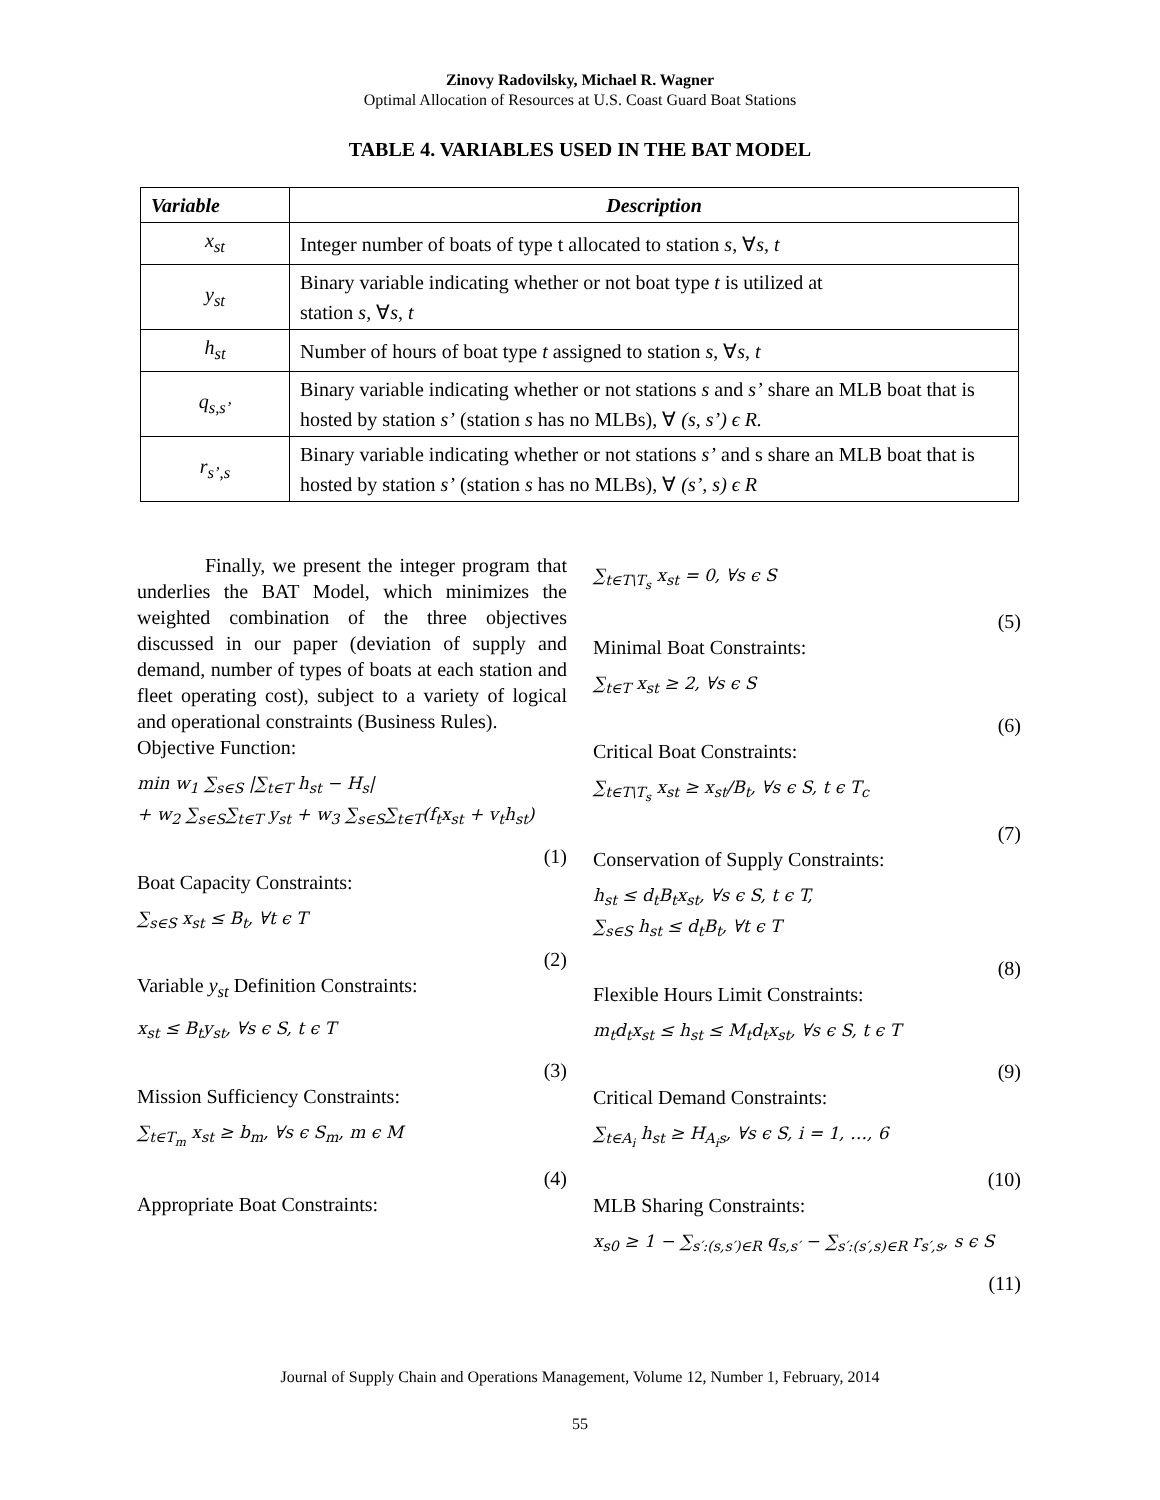Zinovy Radovilsky, Michael R. Wagner
Optimal Allocation of Resources at U.S. Coast Guard Boat Stations
TABLE 4. VARIABLES USED IN THE BAT MODEL
| Variable | Description |
| --- | --- |
| x<sub>st</sub> | Integer number of boats of type t allocated to station s , ∀ s , t |
| y<sub>st</sub> | Binary variable indicating whether or not boat type t is utilized at station s , ∀ s , t |
| h<sub>st</sub> | Number of hours of boat type t assigned to station s , ∀ s , t |
| q<sub>s,s’</sub> | Binary variable indicating whether or not stations s and s’ share an MLB boat that is hosted by station s’ (station s has no MLBs), ∀ (s, s’) ϵ R. |
| r<sub>s’,s</sub> | Binary variable indicating whether or not stations s’ and s share an MLB boat that is hosted by station s’ (station s has no MLBs), ∀ (s’, s) ϵ R |
Finally, we present the integer program that underlies the BAT Model, which minimizes the weighted combination of the three objectives discussed in our paper (deviation of supply and demand, number of types of boats at each station and fleet operating cost), subject to a variety of logical and operational constraints (Business Rules).
Objective Function:
min w<sub>1</sub> ∑<sub>s∈S</sub> |∑<sub>t∈T</sub> h<sub>st</sub> − H<sub>s</sub>|
+ w<sub>2</sub> ∑<sub>s∈S</sub>∑<sub>t∈T</sub> y<sub>st</sub> + w<sub>3</sub> ∑<sub>s∈S</sub>∑<sub>t∈T</sub>(f<sub>t</sub>x<sub>st</sub> + v<sub>t</sub>h<sub>st</sub>)
(1)
Boat Capacity Constraints:
∑<sub>s∈S</sub> x<sub>st</sub> ≤ B<sub>t</sub>, ∀t ϵ T
(2)
Variable y<sub>st</sub> Definition Constraints:
x<sub>st</sub> ≤ B<sub>t</sub>y<sub>st</sub>, ∀s ϵ S, t ϵ T
(3)
Mission Sufficiency Constraints:
∑<sub>t∈T<sub>m</sub></sub> x<sub>st</sub> ≥ b<sub>m</sub>, ∀s ϵ S<sub>m</sub>, m ϵ M
(4)
Appropriate Boat Constraints:
∑<sub>t∈T\T<sub>s</sub></sub> x<sub>st</sub> = 0, ∀s ϵ S
(5)
Minimal Boat Constraints:
∑<sub>t∈T</sub> x<sub>st</sub> ≥ 2, ∀s ϵ S
(6)
Critical Boat Constraints:
∑<sub>t∈T\T<sub>s</sub></sub> x<sub>st</sub> ≥ x<sub>st</sub>/B<sub>t</sub>, ∀s ϵ S, t ϵ T<sub>c</sub>
(7)
Conservation of Supply Constraints:
h<sub>st</sub> ≤ d<sub>t</sub>B<sub>t</sub>x<sub>st</sub>, ∀s ϵ S, t ϵ T,
∑<sub>s∈S</sub> h<sub>st</sub> ≤ d<sub>t</sub>B<sub>t</sub>, ∀t ϵ T
(8)
Flexible Hours Limit Constraints:
m<sub>t</sub>d<sub>t</sub>x<sub>st</sub> ≤ h<sub>st</sub> ≤ M<sub>t</sub>d<sub>t</sub>x<sub>st</sub>, ∀s ϵ S, t ϵ T
(9)
Critical Demand Constraints:
∑<sub>t∈A<sub>i</sub></sub> h<sub>st</sub> ≥ H<sub>A<sub>i</sub>s</sub>, ∀s ϵ S, i = 1, …, 6
(10)
MLB Sharing Constraints:
x<sub>s0</sub> ≥ 1 − ∑<sub>s′:(s,s′)∈R</sub> q<sub>s,s′</sub> − ∑<sub>s′:(s′,s)∈R</sub> r<sub>s′,s</sub>, s ϵ S
(11)
Journal of Supply Chain and Operations Management, Volume 12, Number 1, February, 2014
55